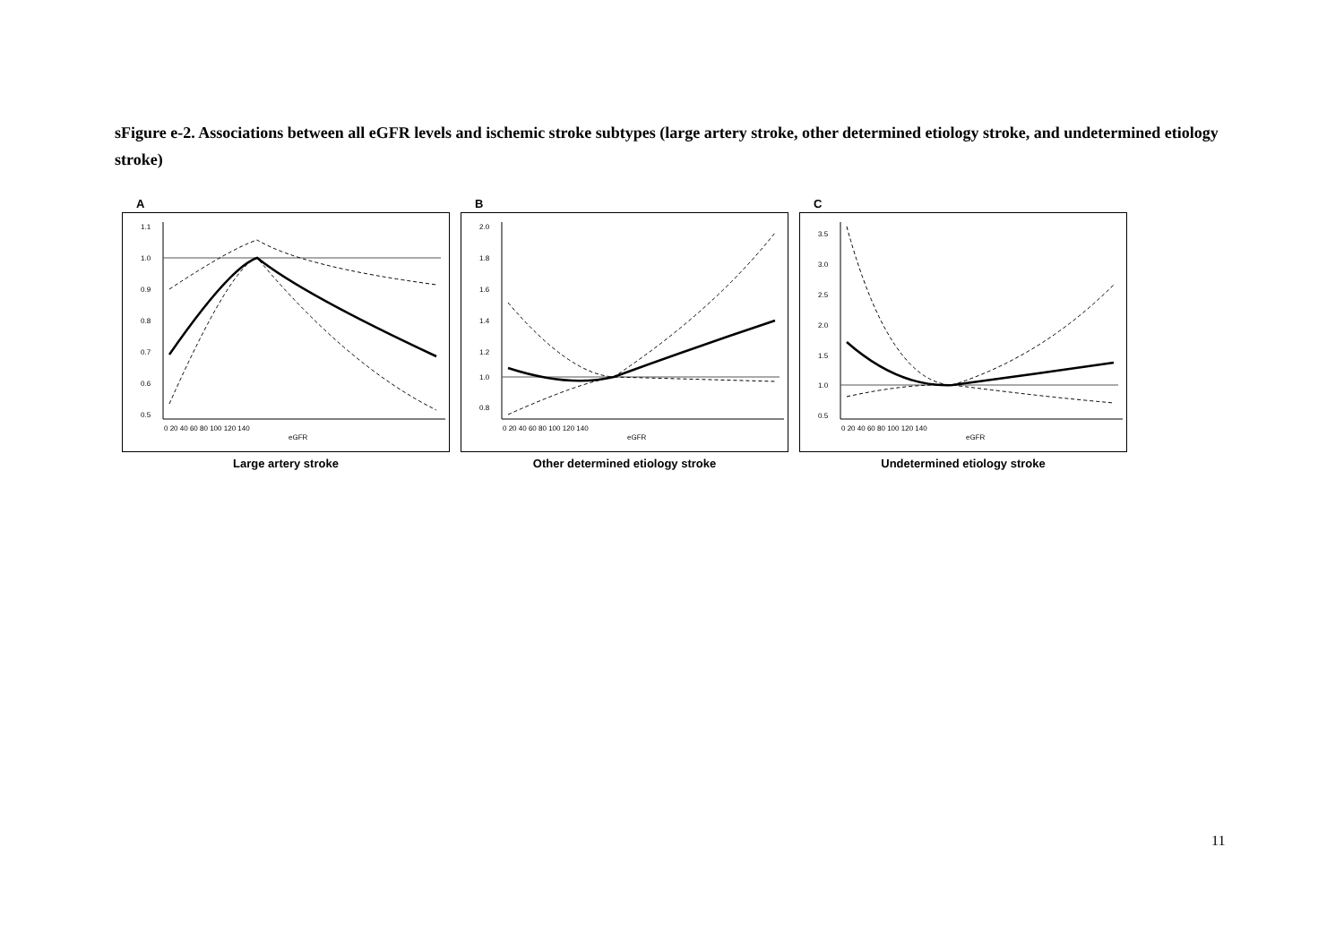sFigure e-2. Associations between all eGFR levels and ischemic stroke subtypes (large artery stroke, other determined etiology stroke, and undetermined etiology stroke)
A
1.1
1.0
0.9
0.8
0.7
0.6
0.5
0 20 40 60 80 100 120 140
eGFR
Large artery stroke
B
2.0
1.8
1.6
1.4
1.2
1.0
0.8
0 20 40 60 80 100 120 140
eGFR
Other determined etiology stroke
C
3.5
3.0
2.5
2.0
1.5
1.0
0.5
0 20 40 60 80 100 120 140
eGFR
Undetermined etiology stroke
11